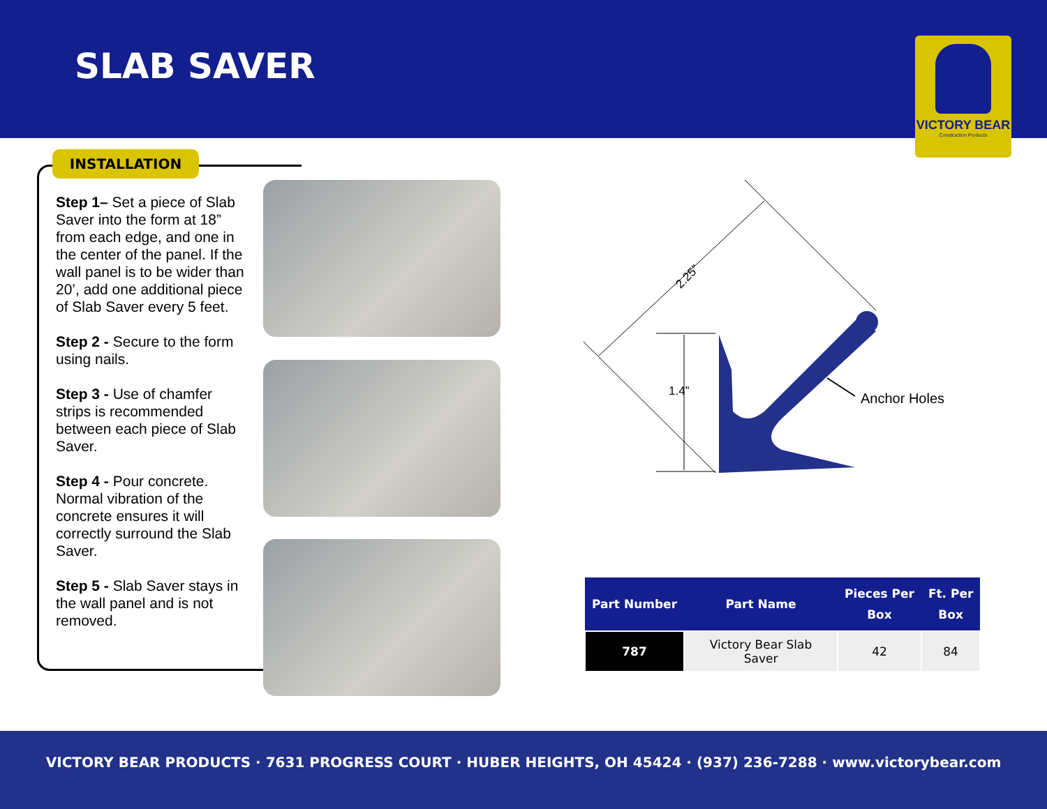SLAB SAVER
VICTORY BEAR
Construction Products
INSTALLATION
Step 1– Set a piece of Slab Saver into the form at 18” from each edge, and one in the center of the panel. If the wall panel is to be wider than 20’, add one additional piece of Slab Saver every 5 feet.
Step 2 - Secure to the form using nails.
Step 3 - Use of chamfer strips is recommended between each piece of Slab Saver.
Step 4 - Pour concrete. Normal vibration of the concrete ensures it will correctly surround the Slab Saver.
Step 5 - Slab Saver stays in the wall panel and is not removed.
2.25”
1.4”
Anchor Holes
| Part Number | Part Name | Pieces Per Box | Ft. Per Box |
| --- | --- | --- | --- |
| 787 | Victory Bear Slab Saver | 42 | 84 |
VICTORY BEAR PRODUCTS · 7631 PROGRESS COURT · HUBER HEIGHTS, OH 45424 · (937) 236-7288 · www.victorybear.com